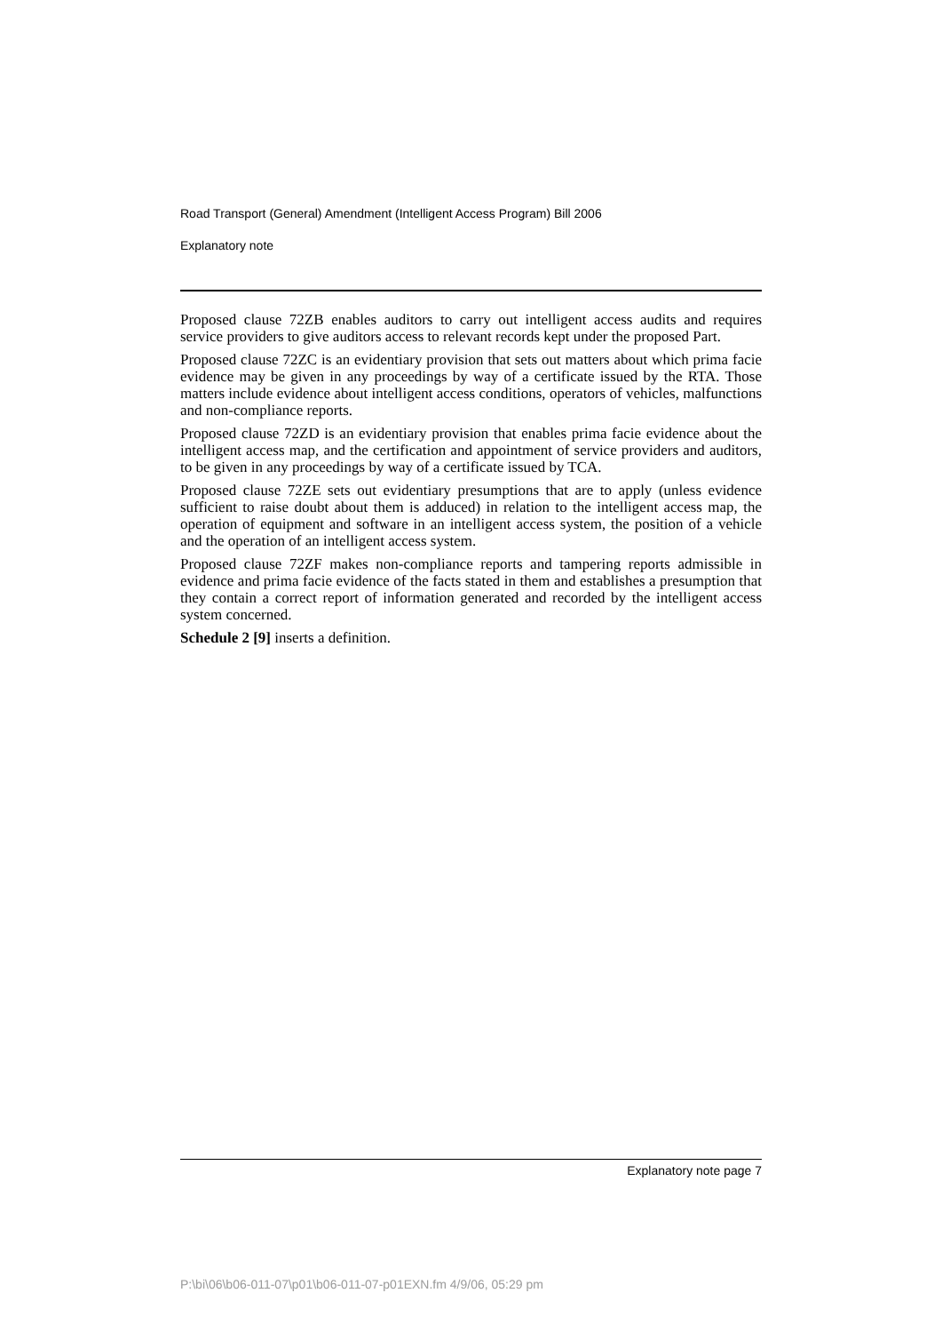Road Transport (General) Amendment (Intelligent Access Program) Bill 2006
Explanatory note
Proposed clause 72ZB enables auditors to carry out intelligent access audits and requires service providers to give auditors access to relevant records kept under the proposed Part.
Proposed clause 72ZC is an evidentiary provision that sets out matters about which prima facie evidence may be given in any proceedings by way of a certificate issued by the RTA. Those matters include evidence about intelligent access conditions, operators of vehicles, malfunctions and non-compliance reports.
Proposed clause 72ZD is an evidentiary provision that enables prima facie evidence about the intelligent access map, and the certification and appointment of service providers and auditors, to be given in any proceedings by way of a certificate issued by TCA.
Proposed clause 72ZE sets out evidentiary presumptions that are to apply (unless evidence sufficient to raise doubt about them is adduced) in relation to the intelligent access map, the operation of equipment and software in an intelligent access system, the position of a vehicle and the operation of an intelligent access system.
Proposed clause 72ZF makes non-compliance reports and tampering reports admissible in evidence and prima facie evidence of the facts stated in them and establishes a presumption that they contain a correct report of information generated and recorded by the intelligent access system concerned.
Schedule 2 [9] inserts a definition.
Explanatory note page 7
P:\bi\06\b06-011-07\p01\b06-011-07-p01EXN.fm 4/9/06, 05:29 pm